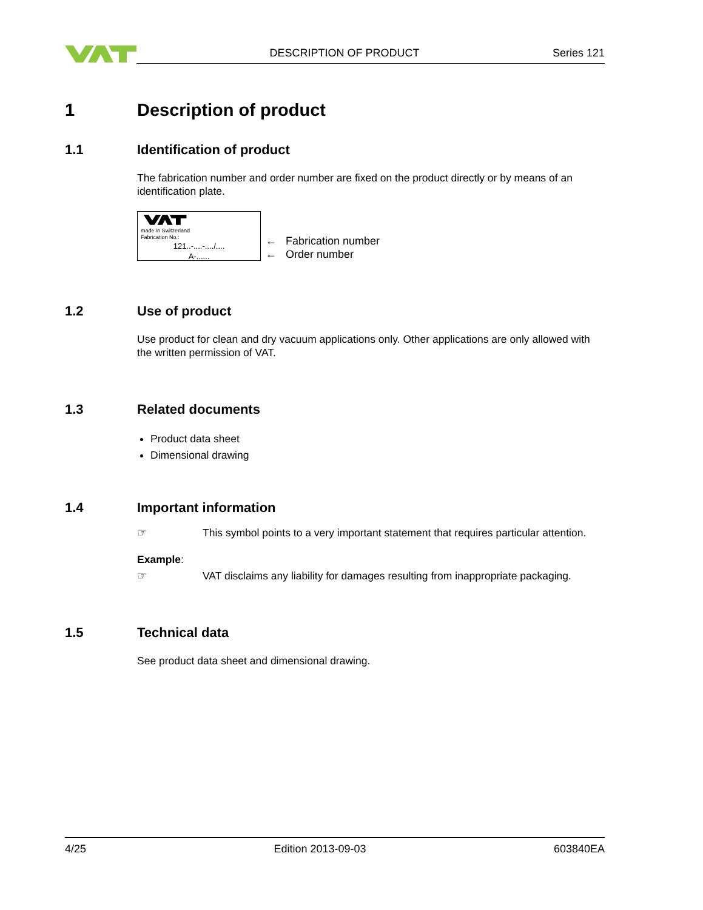DESCRIPTION OF PRODUCT Series 121
1 Description of product
1.1 Identification of product
The fabrication number and order number are fixed on the product directly or by means of an identification plate.
made in Switzerland
Fabrication No.:
121..-....-..../....
A-......
← Fabrication number
← Order number
1.2 Use of product
Use product for clean and dry vacuum applications only. Other applications are only allowed with the written permission of VAT.
1.3 Related documents
Product data sheet
Dimensional drawing
1.4 Important information
☞ This symbol points to a very important statement that requires particular attention.
Example:
☞ VAT disclaims any liability for damages resulting from inappropriate packaging.
1.5 Technical data
See product data sheet and dimensional drawing.
4/25 Edition 2013-09-03 603840EA